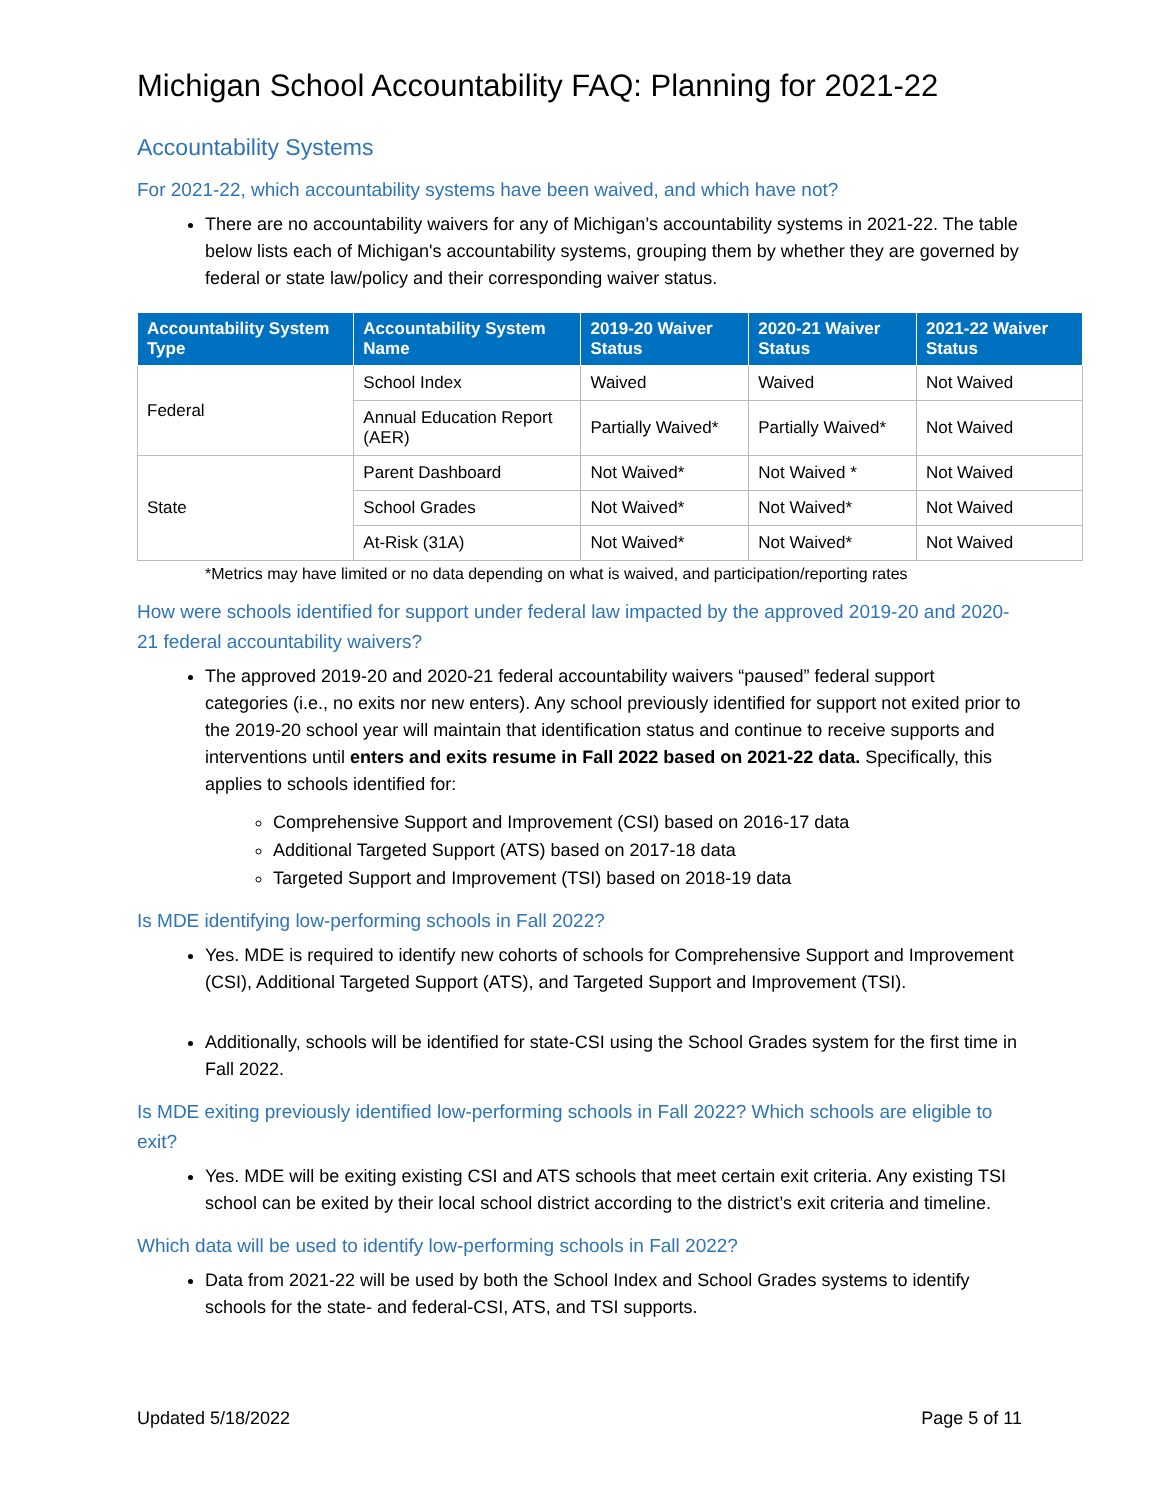Michigan School Accountability FAQ: Planning for 2021-22
Accountability Systems
For 2021-22, which accountability systems have been waived, and which have not?
There are no accountability waivers for any of Michigan’s accountability systems in 2021-22. The table below lists each of Michigan's accountability systems, grouping them by whether they are governed by federal or state law/policy and their corresponding waiver status.
| Accountability System Type | Accountability System Name | 2019-20 Waiver Status | 2020-21 Waiver Status | 2021-22 Waiver Status |
| --- | --- | --- | --- | --- |
| Federal | School Index | Waived | Waived | Not Waived |
| | Annual Education Report (AER) | Partially Waived* | Partially Waived* | Not Waived |
| State | Parent Dashboard | Not Waived* | Not Waived * | Not Waived |
| | School Grades | Not Waived* | Not Waived* | Not Waived |
| | At-Risk (31A) | Not Waived* | Not Waived* | Not Waived |
*Metrics may have limited or no data depending on what is waived, and participation/reporting rates
How were schools identified for support under federal law impacted by the approved 2019-20 and 2020-21 federal accountability waivers?
The approved 2019-20 and 2020-21 federal accountability waivers “paused” federal support categories (i.e., no exits nor new enters). Any school previously identified for support not exited prior to the 2019-20 school year will maintain that identification status and continue to receive supports and interventions until enters and exits resume in Fall 2022 based on 2021-22 data. Specifically, this applies to schools identified for:
Comprehensive Support and Improvement (CSI) based on 2016-17 data
Additional Targeted Support (ATS) based on 2017-18 data
Targeted Support and Improvement (TSI) based on 2018-19 data
Is MDE identifying low-performing schools in Fall 2022?
Yes. MDE is required to identify new cohorts of schools for Comprehensive Support and Improvement (CSI), Additional Targeted Support (ATS), and Targeted Support and Improvement (TSI).
Additionally, schools will be identified for state-CSI using the School Grades system for the first time in Fall 2022.
Is MDE exiting previously identified low-performing schools in Fall 2022? Which schools are eligible to exit?
Yes. MDE will be exiting existing CSI and ATS schools that meet certain exit criteria. Any existing TSI school can be exited by their local school district according to the district’s exit criteria and timeline.
Which data will be used to identify low-performing schools in Fall 2022?
Data from 2021-22 will be used by both the School Index and School Grades systems to identify schools for the state- and federal-CSI, ATS, and TSI supports.
Updated 5/18/2022 Page 5 of 11